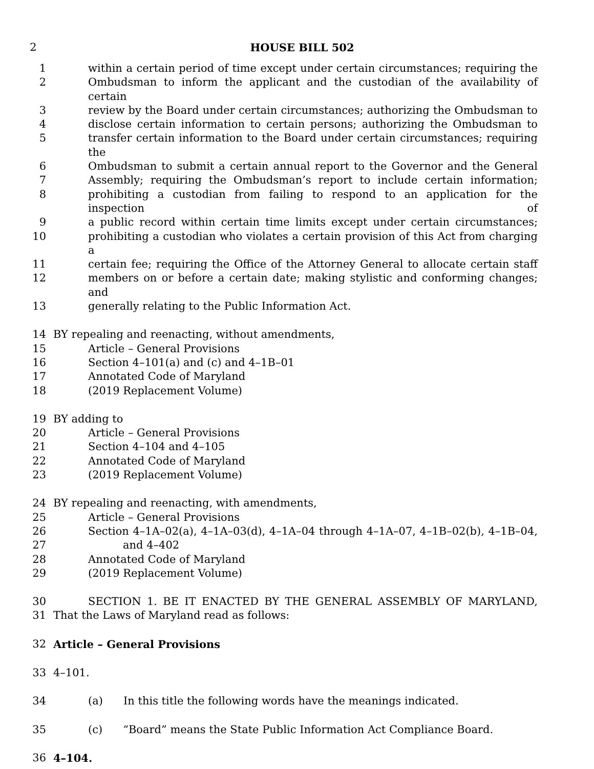2 HOUSE BILL 502
1 within a certain period of time except under certain circumstances; requiring the
2 Ombudsman to inform the applicant and the custodian of the availability of certain
3 review by the Board under certain circumstances; authorizing the Ombudsman to
4 disclose certain information to certain persons; authorizing the Ombudsman to
5 transfer certain information to the Board under certain circumstances; requiring the
6 Ombudsman to submit a certain annual report to the Governor and the General
7 Assembly; requiring the Ombudsman’s report to include certain information;
8 prohibiting a custodian from failing to respond to an application for the inspection of
9 a public record within certain time limits except under certain circumstances;
10 prohibiting a custodian who violates a certain provision of this Act from charging a
11 certain fee; requiring the Office of the Attorney General to allocate certain staff
12 members on or before a certain date; making stylistic and conforming changes; and
13 generally relating to the Public Information Act.
14 BY repealing and reenacting, without amendments,
15 Article – General Provisions
16 Section 4–101(a) and (c) and 4–1B–01
17 Annotated Code of Maryland
18 (2019 Replacement Volume)
19 BY adding to
20 Article – General Provisions
21 Section 4–104 and 4–105
22 Annotated Code of Maryland
23 (2019 Replacement Volume)
24 BY repealing and reenacting, with amendments,
25 Article – General Provisions
26 Section 4–1A–02(a), 4–1A–03(d), 4–1A–04 through 4–1A–07, 4–1B–02(b), 4–1B–04,
27 and 4–402
28 Annotated Code of Maryland
29 (2019 Replacement Volume)
30 SECTION 1. BE IT ENACTED BY THE GENERAL ASSEMBLY OF MARYLAND,
31 That the Laws of Maryland read as follows:
32 Article – General Provisions
33 4–101.
34 (a) In this title the following words have the meanings indicated.
35 (c) “Board” means the State Public Information Act Compliance Board.
36 4–104.